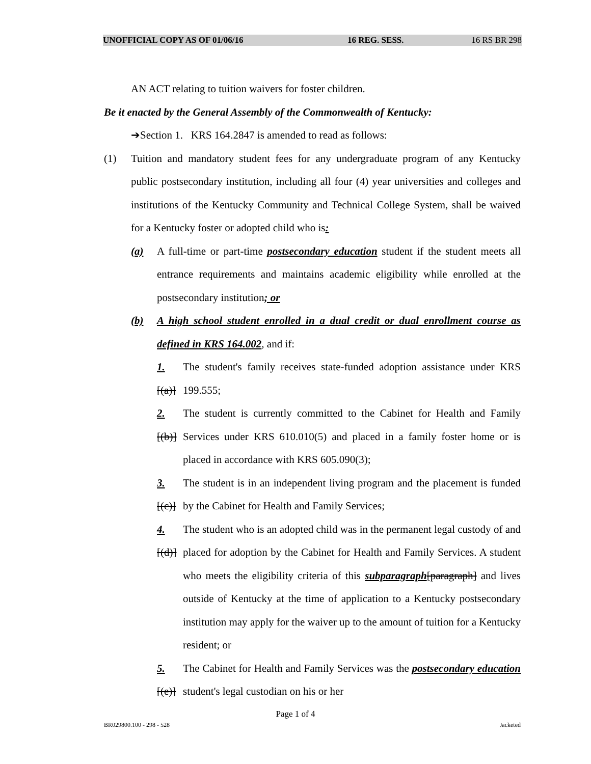UNOFFICIAL COPY AS OF 01/06/16 16 REG. SESS. 16 RS BR 298
AN ACT relating to tuition waivers for foster children.
Be it enacted by the General Assembly of the Commonwealth of Kentucky:
➔Section 1. KRS 164.2847 is amended to read as follows:
(1) Tuition and mandatory student fees for any undergraduate program of any Kentucky public postsecondary institution, including all four (4) year universities and colleges and institutions of the Kentucky Community and Technical College System, shall be waived for a Kentucky foster or adopted child who is:
(a) A full-time or part-time postsecondary education student if the student meets all entrance requirements and maintains academic eligibility while enrolled at the postsecondary institution; or
(b) A high school student enrolled in a dual credit or dual enrollment course as defined in KRS 164.002, and if:
1.[(a)]
The student's family receives state-funded adoption assistance under KRS 199.555;
2.[(b)]
The student is currently committed to the Cabinet for Health and Family Services under KRS 610.010(5) and placed in a family foster home or is placed in accordance with KRS 605.090(3);
3.[(c)]
The student is in an independent living program and the placement is funded by the Cabinet for Health and Family Services;
4.[(d)]
The student who is an adopted child was in the permanent legal custody of and placed for adoption by the Cabinet for Health and Family Services. A student who meets the eligibility criteria of this subparagraph[paragraph] and lives outside of Kentucky at the time of application to a Kentucky postsecondary institution may apply for the waiver up to the amount of tuition for a Kentucky resident; or
5.[(e)]
The Cabinet for Health and Family Services was the postsecondary education student's legal custodian on his or her
Page 1 of 4
BR029800.100 - 298 - 528 Jacketed